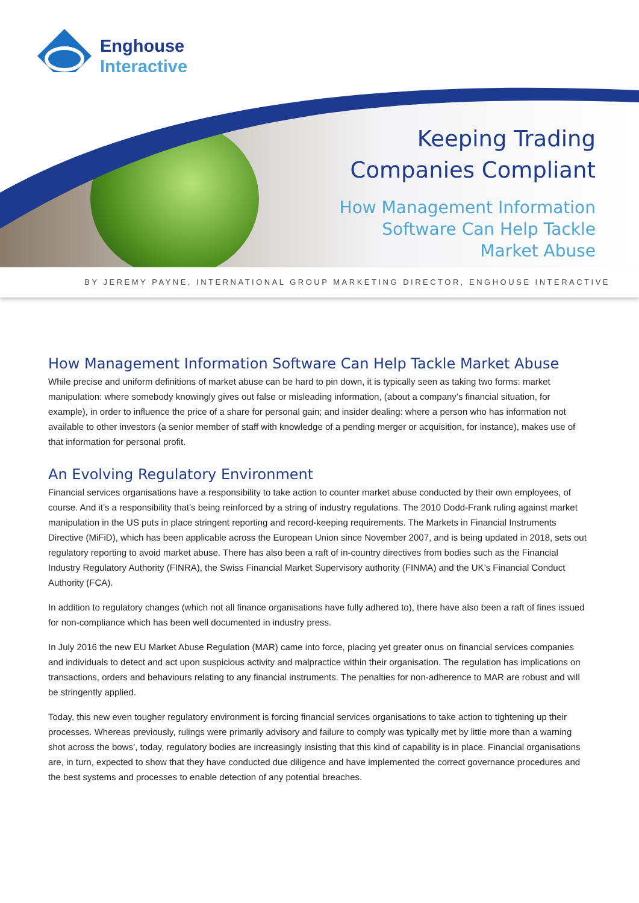Enghouse
Interactive
Keeping Trading
Companies Compliant
How Management Information
Software Can Help Tackle
Market Abuse
BY JEREMY PAYNE, INTERNATIONAL GROUP MARKETING DIRECTOR, ENGHOUSE INTERACTIVE
How Management Information Software Can Help Tackle Market Abuse
While precise and uniform definitions of market abuse can be hard to pin down, it is typically seen as taking two forms: market manipulation: where somebody knowingly gives out false or misleading information, (about a company’s financial situation, for example), in order to influence the price of a share for personal gain; and insider dealing: where a person who has information not available to other investors (a senior member of staff with knowledge of a pending merger or acquisition, for instance), makes use of that information for personal profit.
An Evolving Regulatory Environment
Financial services organisations have a responsibility to take action to counter market abuse conducted by their own employees, of course. And it’s a responsibility that’s being reinforced by a string of industry regulations. The 2010 Dodd-Frank ruling against market manipulation in the US puts in place stringent reporting and record-keeping requirements. The Markets in Financial Instruments Directive (MiFiD), which has been applicable across the European Union since November 2007, and is being updated in 2018, sets out regulatory reporting to avoid market abuse. There has also been a raft of in-country directives from bodies such as the Financial Industry Regulatory Authority (FINRA), the Swiss Financial Market Supervisory authority (FINMA) and the UK’s Financial Conduct Authority (FCA).
In addition to regulatory changes (which not all finance organisations have fully adhered to), there have also been a raft of fines issued for non-compliance which has been well documented in industry press.
In July 2016 the new EU Market Abuse Regulation (MAR) came into force, placing yet greater onus on financial services companies and individuals to detect and act upon suspicious activity and malpractice within their organisation. The regulation has implications on transactions, orders and behaviours relating to any financial instruments. The penalties for non-adherence to MAR are robust and will be stringently applied.
Today, this new even tougher regulatory environment is forcing financial services organisations to take action to tightening up their processes. Whereas previously, rulings were primarily advisory and failure to comply was typically met by little more than a warning shot across the bows’, today, regulatory bodies are increasingly insisting that this kind of capability is in place. Financial organisations are, in turn, expected to show that they have conducted due diligence and have implemented the correct governance procedures and the best systems and processes to enable detection of any potential breaches.